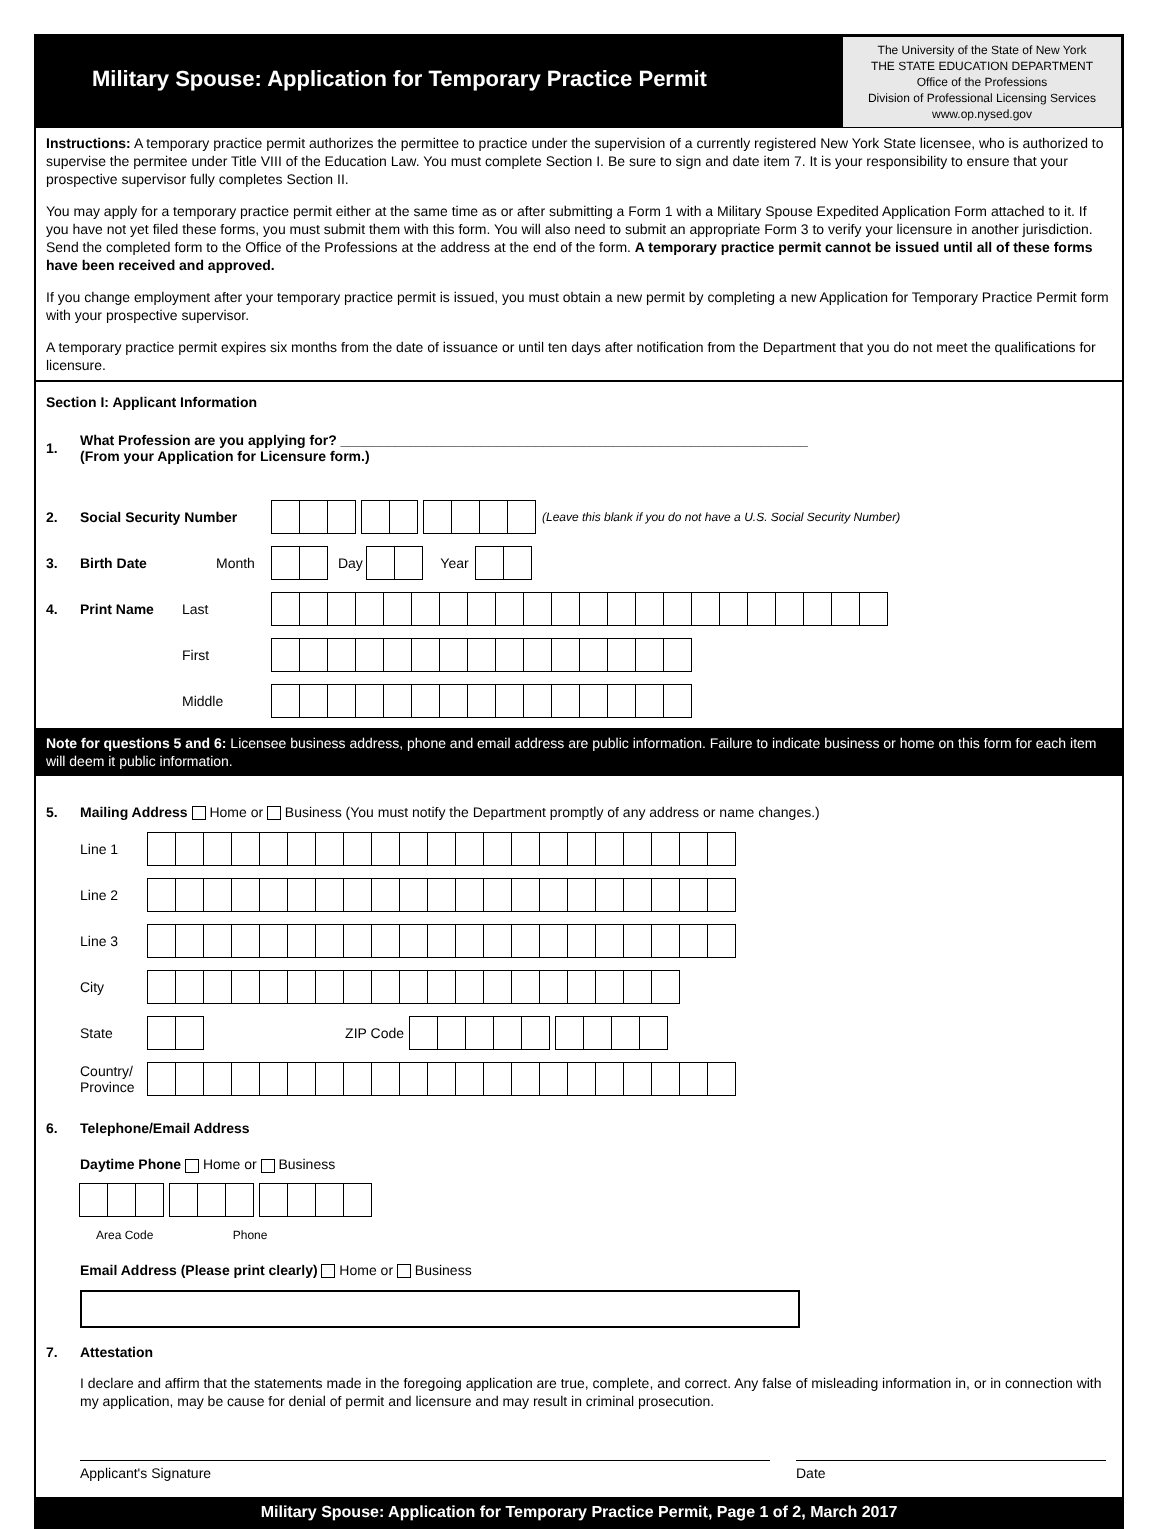Military Spouse: Application for Temporary Practice Permit
The University of the State of New York
THE STATE EDUCATION DEPARTMENT
Office of the Professions
Division of Professional Licensing Services
www.op.nysed.gov
Instructions: A temporary practice permit authorizes the permittee to practice under the supervision of a currently registered New York State licensee, who is authorized to supervise the permitee under Title VIII of the Education Law. You must complete Section I. Be sure to sign and date item 7. It is your responsibility to ensure that your prospective supervisor fully completes Section II.
You may apply for a temporary practice permit either at the same time as or after submitting a Form 1 with a Military Spouse Expedited Application Form attached to it. If you have not yet filed these forms, you must submit them with this form. You will also need to submit an appropriate Form 3 to verify your licensure in another jurisdiction. Send the completed form to the Office of the Professions at the address at the end of the form. A temporary practice permit cannot be issued until all of these forms have been received and approved.
If you change employment after your temporary practice permit is issued, you must obtain a new permit by completing a new Application for Temporary Practice Permit form with your prospective supervisor.
A temporary practice permit expires six months from the date of issuance or until ten days after notification from the Department that you do not meet the qualifications for licensure.
Section I: Applicant Information
1. What Profession are you applying for? ____________________________________________________________
(From your Application for Licensure form.)
2. Social Security Number (Leave this blank if you do not have a U.S. Social Security Number)
3. Birth Date Month Day Year
4. Print Name Last
First
Middle
Note for questions 5 and 6: Licensee business address, phone and email address are public information. Failure to indicate business or home on this form for each item will deem it public information.
5. Mailing Address Home or Business (You must notify the Department promptly of any address or name changes.)
Line 1
Line 2
Line 3
City
State ZIP Code
Country/
Province
6. Telephone/Email Address
Daytime Phone Home or Business
Area Code Phone
Email Address (Please print clearly) Home or Business
7. Attestation
I declare and affirm that the statements made in the foregoing application are true, complete, and correct. Any false of misleading information in, or in connection with my application, may be cause for denial of permit and licensure and may result in criminal prosecution.
Applicant's Signature Date
Military Spouse: Application for Temporary Practice Permit, Page 1 of 2, March 2017